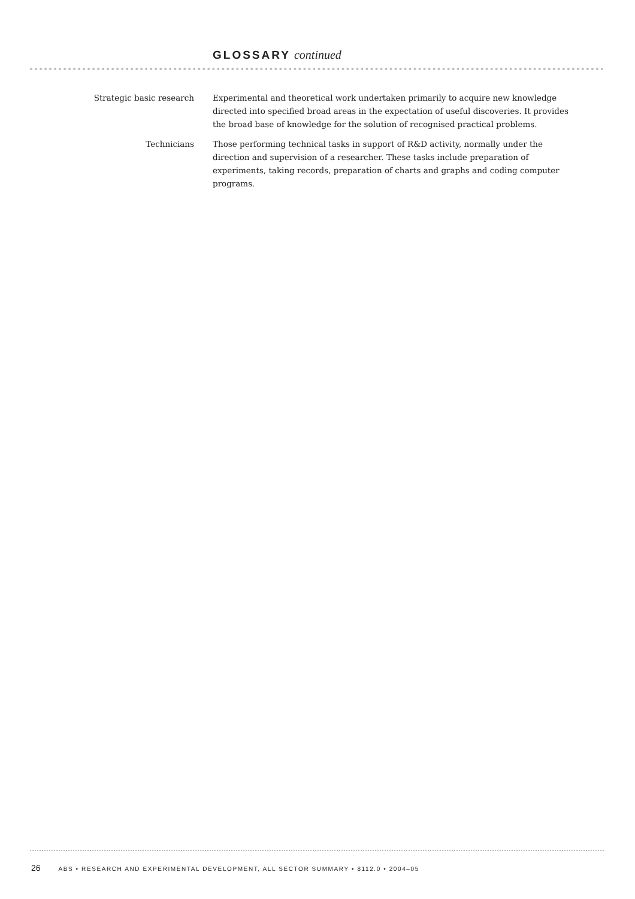GLOSSARY continued
Strategic basic research Experimental and theoretical work undertaken primarily to acquire new knowledge directed into specified broad areas in the expectation of useful discoveries. It provides the broad base of knowledge for the solution of recognised practical problems.
Technicians Those performing technical tasks in support of R&D activity, normally under the direction and supervision of a researcher. These tasks include preparation of experiments, taking records, preparation of charts and graphs and coding computer programs.
26 ABS • RESEARCH AND EXPERIMENTAL DEVELOPMENT, ALL SECTOR SUMMARY • 8112.0 • 2004–05